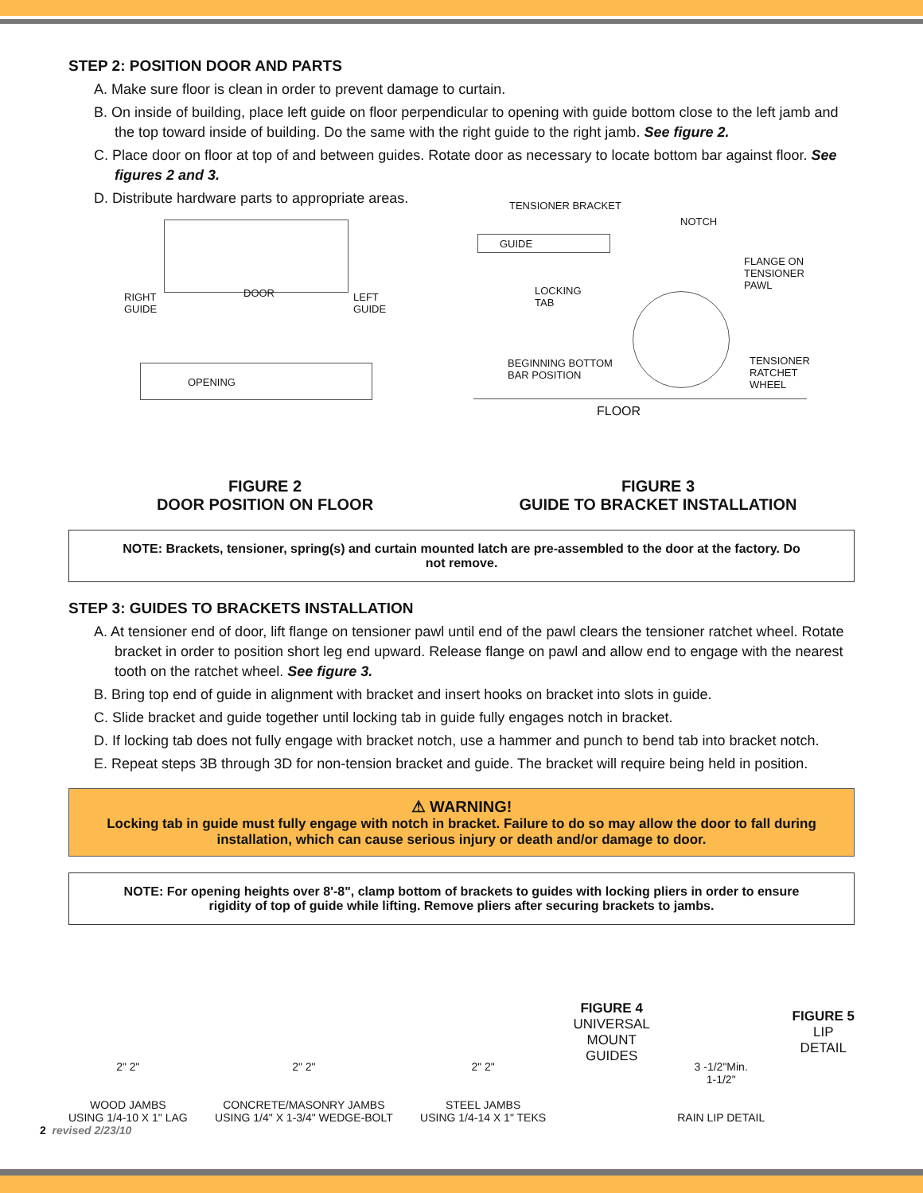STEP 2: POSITION DOOR AND PARTS
A. Make sure floor is clean in order to prevent damage to curtain.
B. On inside of building, place left guide on floor perpendicular to opening with guide bottom close to the left jamb and the top toward inside of building. Do the same with the right guide to the right jamb. See figure 2.
C. Place door on floor at top of and between guides. Rotate door as necessary to locate bottom bar against floor. See figures 2 and 3.
D. Distribute hardware parts to appropriate areas.
RIGHT
GUIDE
DOOR LEFT
GUIDE
OPENING
FIGURE 2
DOOR POSITION ON FLOOR
TENSIONER BRACKET
NOTCH
GUIDE
FLANGE ON
TENSIONER
PAWL LOCKING
TAB
BEGINNING BOTTOM
BAR POSITION
TENSIONER
RATCHET
WHEEL
FLOOR
FIGURE 3
GUIDE TO BRACKET INSTALLATION
NOTE: Brackets, tensioner, spring(s) and curtain mounted latch are pre-assembled to the door at the factory. Do not remove.
STEP 3: GUIDES TO BRACKETS INSTALLATION
A. At tensioner end of door, lift flange on tensioner pawl until end of the pawl clears the tensioner ratchet wheel. Rotate bracket in order to position short leg end upward. Release flange on pawl and allow end to engage with the nearest tooth on the ratchet wheel. See figure 3.
B. Bring top end of guide in alignment with bracket and insert hooks on bracket into slots in guide.
C. Slide bracket and guide together until locking tab in guide fully engages notch in bracket.
D. If locking tab does not fully engage with bracket notch, use a hammer and punch to bend tab into bracket notch.
E. Repeat steps 3B through 3D for non-tension bracket and guide. The bracket will require being held in position.
⚠ WARNING!
Locking tab in guide must fully engage with notch in bracket. Failure to do so may allow the door to fall during installation, which can cause serious injury or death and/or damage to door.
NOTE: For opening heights over 8'-8", clamp bottom of brackets to guides with locking pliers in order to ensure rigidity of top of guide while lifting. Remove pliers after securing brackets to jambs.
2" 2"
WOOD JAMBS
USING 1/4-10 X 1" LAG
2" 2"
CONCRETE/MASONRY JAMBS
USING 1/4" X 1-3/4" WEDGE-BOLT
2" 2"
STEEL JAMBS
USING 1/4-14 X 1" TEKS
FIGURE 4
UNIVERSAL
MOUNT
GUIDES
3 -1/2"Min.
1-1/2"
RAIN LIP DETAIL
FIGURE 5
LIP
DETAIL
2 revised 2/23/10